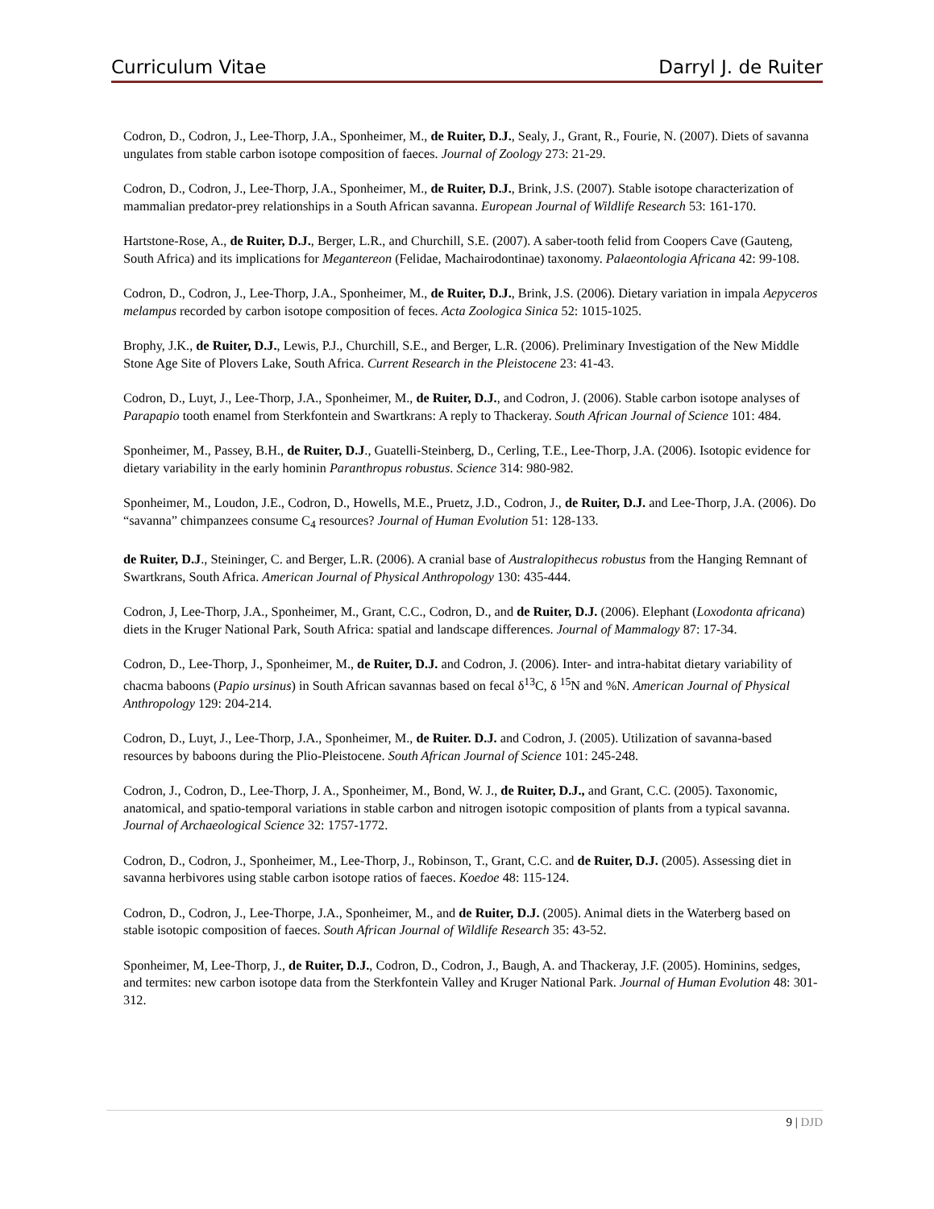Curriculum Vitae Darryl J. de Ruiter
Codron, D., Codron, J., Lee-Thorp, J.A., Sponheimer, M., de Ruiter, D.J., Sealy, J., Grant, R., Fourie, N. (2007). Diets of savanna ungulates from stable carbon isotope composition of faeces. Journal of Zoology 273: 21-29.
Codron, D., Codron, J., Lee-Thorp, J.A., Sponheimer, M., de Ruiter, D.J., Brink, J.S. (2007). Stable isotope characterization of mammalian predator-prey relationships in a South African savanna. European Journal of Wildlife Research 53: 161-170.
Hartstone-Rose, A., de Ruiter, D.J., Berger, L.R., and Churchill, S.E. (2007). A saber-tooth felid from Coopers Cave (Gauteng, South Africa) and its implications for Megantereon (Felidae, Machairodontinae) taxonomy. Palaeontologia Africana 42: 99-108.
Codron, D., Codron, J., Lee-Thorp, J.A., Sponheimer, M., de Ruiter, D.J., Brink, J.S. (2006). Dietary variation in impala Aepyceros melampus recorded by carbon isotope composition of feces. Acta Zoologica Sinica 52: 1015-1025.
Brophy, J.K., de Ruiter, D.J., Lewis, P.J., Churchill, S.E., and Berger, L.R. (2006). Preliminary Investigation of the New Middle Stone Age Site of Plovers Lake, South Africa. Current Research in the Pleistocene 23: 41-43.
Codron, D., Luyt, J., Lee-Thorp, J.A., Sponheimer, M., de Ruiter, D.J., and Codron, J. (2006). Stable carbon isotope analyses of Parapapio tooth enamel from Sterkfontein and Swartkrans: A reply to Thackeray. South African Journal of Science 101: 484.
Sponheimer, M., Passey, B.H., de Ruiter, D.J., Guatelli-Steinberg, D., Cerling, T.E., Lee-Thorp, J.A. (2006). Isotopic evidence for dietary variability in the early hominin Paranthropus robustus. Science 314: 980-982.
Sponheimer, M., Loudon, J.E., Codron, D., Howells, M.E., Pruetz, J.D., Codron, J., de Ruiter, D.J. and Lee-Thorp, J.A. (2006). Do “savanna” chimpanzees consume C<sub>4</sub> resources? Journal of Human Evolution 51: 128-133.
de Ruiter, D.J., Steininger, C. and Berger, L.R. (2006). A cranial base of Australopithecus robustus from the Hanging Remnant of Swartkrans, South Africa. American Journal of Physical Anthropology 130: 435-444.
Codron, J, Lee-Thorp, J.A., Sponheimer, M., Grant, C.C., Codron, D., and de Ruiter, D.J. (2006). Elephant (Loxodonta africana) diets in the Kruger National Park, South Africa: spatial and landscape differences. Journal of Mammalogy 87: 17-34.
Codron, D., Lee-Thorp, J., Sponheimer, M., de Ruiter, D.J. and Codron, J. (2006). Inter- and intra-habitat dietary variability of chacma baboons (Papio ursinus) in South African savannas based on fecal δ<sup>13</sup>C, δ <sup>15</sup>N and %N. American Journal of Physical Anthropology 129: 204-214.
Codron, D., Luyt, J., Lee-Thorp, J.A., Sponheimer, M., de Ruiter. D.J. and Codron, J. (2005). Utilization of savanna-based resources by baboons during the Plio-Pleistocene. South African Journal of Science 101: 245-248.
Codron, J., Codron, D., Lee-Thorp, J. A., Sponheimer, M., Bond, W. J., de Ruiter, D.J., and Grant, C.C. (2005). Taxonomic, anatomical, and spatio-temporal variations in stable carbon and nitrogen isotopic composition of plants from a typical savanna. Journal of Archaeological Science 32: 1757-1772.
Codron, D., Codron, J., Sponheimer, M., Lee-Thorp, J., Robinson, T., Grant, C.C. and de Ruiter, D.J. (2005). Assessing diet in savanna herbivores using stable carbon isotope ratios of faeces. Koedoe 48: 115-124.
Codron, D., Codron, J., Lee-Thorpe, J.A., Sponheimer, M., and de Ruiter, D.J. (2005). Animal diets in the Waterberg based on stable isotopic composition of faeces. South African Journal of Wildlife Research 35: 43-52.
Sponheimer, M, Lee-Thorp, J., de Ruiter, D.J., Codron, D., Codron, J., Baugh, A. and Thackeray, J.F. (2005). Hominins, sedges, and termites: new carbon isotope data from the Sterkfontein Valley and Kruger National Park. Journal of Human Evolution 48: 301-312.
9 | DJD